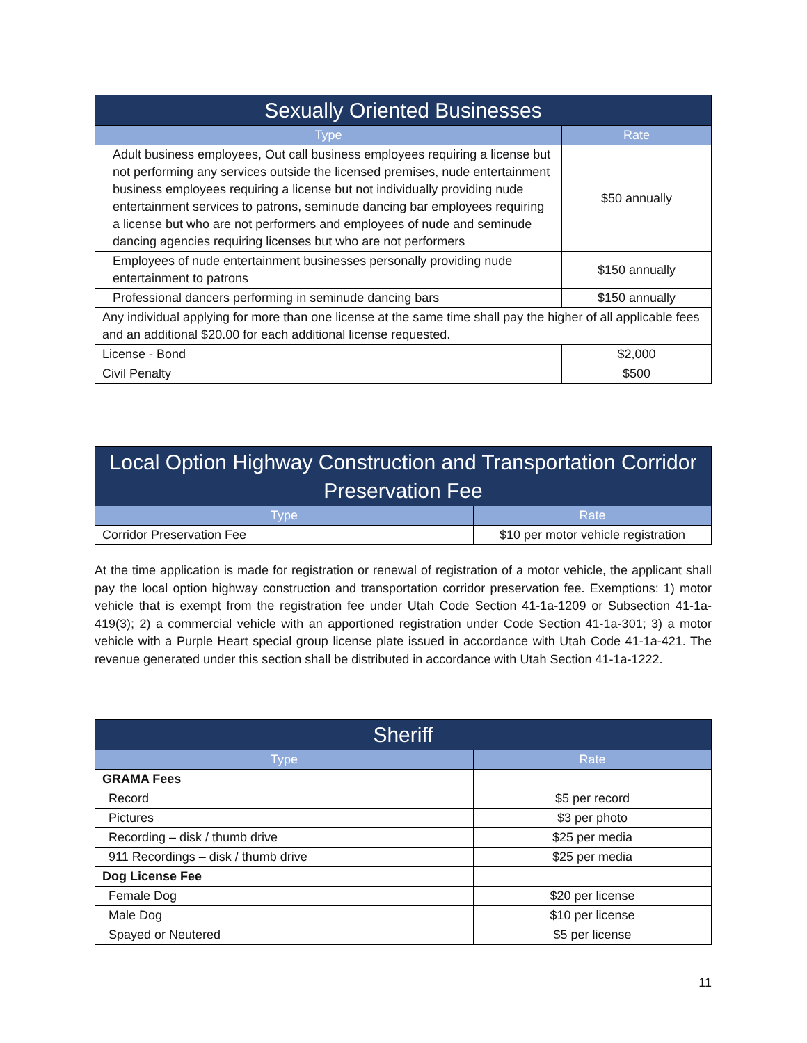| Sexually Oriented Businesses | |
| --- | --- |
| Type | Rate |
| Adult business employees, Out call business employees requiring a license but not performing any services outside the licensed premises, nude entertainment business employees requiring a license but not individually providing nude entertainment services to patrons, seminude dancing bar employees requiring a license but who are not performers and employees of nude and seminude dancing agencies requiring licenses but who are not performers | $50 annually |
| Employees of nude entertainment businesses personally providing nude entertainment to patrons | $150 annually |
| Professional dancers performing in seminude dancing bars | $150 annually |
| Any individual applying for more than one license at the same time shall pay the higher of all applicable fees and an additional $20.00 for each additional license requested. | |
| License - Bond | $2,000 |
| Civil Penalty | $500 |
| Local Option Highway Construction and Transportation Corridor Preservation Fee | |
| --- | --- |
| Type | Rate |
| Corridor Preservation Fee | $10 per motor vehicle registration |
At the time application is made for registration or renewal of registration of a motor vehicle, the applicant shall pay the local option highway construction and transportation corridor preservation fee. Exemptions: 1) motor vehicle that is exempt from the registration fee under Utah Code Section 41-1a-1209 or Subsection 41-1a-419(3); 2) a commercial vehicle with an apportioned registration under Code Section 41-1a-301; 3) a motor vehicle with a Purple Heart special group license plate issued in accordance with Utah Code 41-1a-421. The revenue generated under this section shall be distributed in accordance with Utah Section 41-1a-1222.
| Sheriff | |
| --- | --- |
| Type | Rate |
| GRAMA Fees | |
| Record | $5 per record |
| Pictures | $3 per photo |
| Recording – disk / thumb drive | $25 per media |
| 911 Recordings – disk / thumb drive | $25 per media |
| Dog License Fee | |
| Female Dog | $20 per license |
| Male Dog | $10 per license |
| Spayed or Neutered | $5 per license |
11